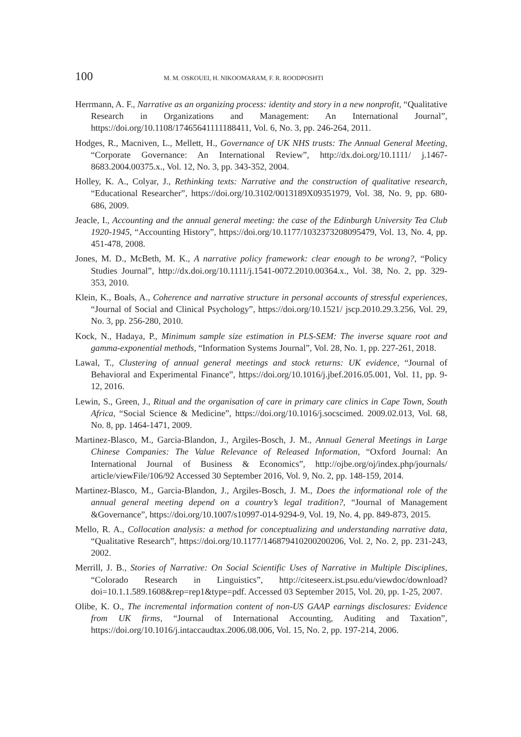100 M. M. OSKOUEI, H. NIKOOMARAM, F. R. ROODPOSHTI
Herrmann, A. F., Narrative as an organizing process: identity and story in a new nonprofit, “Qualitative Research in Organizations and Management: An International Journal”, https://doi.org/10.1108/17465641111188411, Vol. 6, No. 3, pp. 246-264, 2011.
Hodges, R., Macniven, L., Mellett, H., Governance of UK NHS trusts: The Annual General Meeting, “Corporate Governance: An International Review”, http://dx.doi.org/10.1111/ j.1467-8683.2004.00375.x., Vol. 12, No. 3, pp. 343-352, 2004.
Holley, K. A., Colyar, J., Rethinking texts: Narrative and the construction of qualitative research, “Educational Researcher”, https://doi.org/10.3102/0013189X09351979, Vol. 38, No. 9, pp. 680-686, 2009.
Jeacle, I., Accounting and the annual general meeting: the case of the Edinburgh University Tea Club 1920-1945, “Accounting History”, https://doi.org/10.1177/1032373208095479, Vol. 13, No. 4, pp. 451-478, 2008.
Jones, M. D., McBeth, M. K., A narrative policy framework: clear enough to be wrong?, “Policy Studies Journal”, http://dx.doi.org/10.1111/j.1541-0072.2010.00364.x., Vol. 38, No. 2, pp. 329- 353, 2010.
Klein, K., Boals, A., Coherence and narrative structure in personal accounts of stressful experiences, “Journal of Social and Clinical Psychology”, https://doi.org/10.1521/ jscp.2010.29.3.256, Vol. 29, No. 3, pp. 256-280, 2010.
Kock, N., Hadaya, P., Minimum sample size estimation in PLS-SEM: The inverse square root and gamma-exponential methods, “Information Systems Journal”, Vol. 28, No. 1, pp. 227-261, 2018.
Lawal, T., Clustering of annual general meetings and stock returns: UK evidence, “Journal of Behavioral and Experimental Finance”, https://doi.org/10.1016/j.jbef.2016.05.001, Vol. 11, pp. 9- 12, 2016.
Lewin, S., Green, J., Ritual and the organisation of care in primary care clinics in Cape Town, South Africa, “Social Science & Medicine”, https://doi.org/10.1016/j.socscimed. 2009.02.013, Vol. 68, No. 8, pp. 1464-1471, 2009.
Martinez-Blasco, M., Garcia-Blandon, J., Argiles-Bosch, J. M., Annual General Meetings in Large Chinese Companies: The Value Relevance of Released Information, “Oxford Journal: An International Journal of Business & Economics”, http://ojbe.org/oj/index.php/journals/ article/viewFile/106/92 Accessed 30 September 2016, Vol. 9, No. 2, pp. 148-159, 2014.
Martinez-Blasco, M., Garcia-Blandon, J., Argiles-Bosch, J. M., Does the informational role of the annual general meeting depend on a country’s legal tradition?, “Journal of Management &Governance”, https://doi.org/10.1007/s10997-014-9294-9, Vol. 19, No. 4, pp. 849-873, 2015.
Mello, R. A., Collocation analysis: a method for conceptualizing and understanding narrative data, “Qualitative Research”, https://doi.org/10.1177/146879410200200206, Vol. 2, No. 2, pp. 231-243, 2002.
Merrill, J. B., Stories of Narrative: On Social Scientific Uses of Narrative in Multiple Disciplines, “Colorado Research in Linguistics”, http://citeseerx.ist.psu.edu/viewdoc/download? doi=10.1.1.589.1608&rep=rep1&type=pdf. Accessed 03 September 2015, Vol. 20, pp. 1-25, 2007.
Olibe, K. O., The incremental information content of non-US GAAP earnings disclosures: Evidence from UK firms, “Journal of International Accounting, Auditing and Taxation”, https://doi.org/10.1016/j.intaccaudtax.2006.08.006, Vol. 15, No. 2, pp. 197-214, 2006.